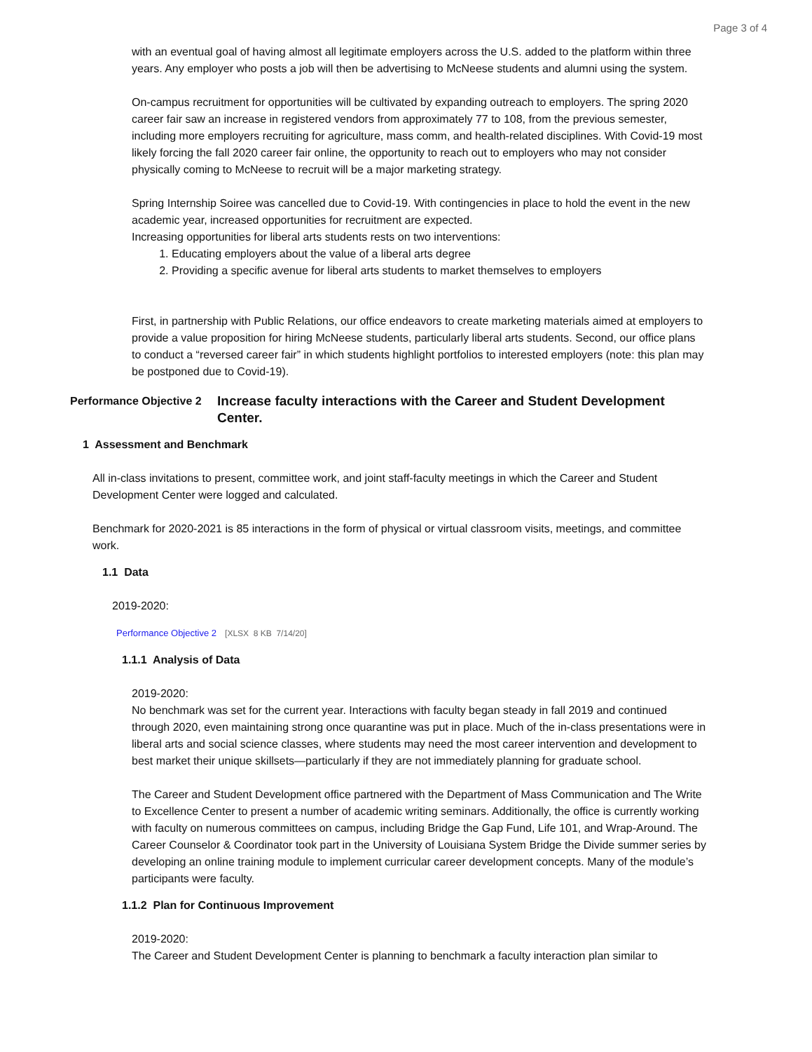Page 3 of 4
with an eventual goal of having almost all legitimate employers across the U.S. added to the platform within three years. Any employer who posts a job will then be advertising to McNeese students and alumni using the system.
On-campus recruitment for opportunities will be cultivated by expanding outreach to employers. The spring 2020 career fair saw an increase in registered vendors from approximately 77 to 108, from the previous semester, including more employers recruiting for agriculture, mass comm, and health-related disciplines. With Covid-19 most likely forcing the fall 2020 career fair online, the opportunity to reach out to employers who may not consider physically coming to McNeese to recruit will be a major marketing strategy.
Spring Internship Soiree was cancelled due to Covid-19. With contingencies in place to hold the event in the new academic year, increased opportunities for recruitment are expected.
Increasing opportunities for liberal arts students rests on two interventions:
1. Educating employers about the value of a liberal arts degree
2. Providing a specific avenue for liberal arts students to market themselves to employers
First, in partnership with Public Relations, our office endeavors to create marketing materials aimed at employers to provide a value proposition for hiring McNeese students, particularly liberal arts students. Second, our office plans to conduct a “reversed career fair” in which students highlight portfolios to interested employers (note: this plan may be postponed due to Covid-19).
Performance Objective 2 Increase faculty interactions with the Career and Student Development Center.
1 Assessment and Benchmark
All in-class invitations to present, committee work, and joint staff-faculty meetings in which the Career and Student Development Center were logged and calculated.
Benchmark for 2020-2021 is 85 interactions in the form of physical or virtual classroom visits, meetings, and committee work.
1.1 Data
2019-2020:
Performance Objective 2 [XLSX 8 KB 7/14/20]
1.1.1 Analysis of Data
2019-2020:
No benchmark was set for the current year. Interactions with faculty began steady in fall 2019 and continued through 2020, even maintaining strong once quarantine was put in place. Much of the in-class presentations were in liberal arts and social science classes, where students may need the most career intervention and development to best market their unique skillsets—particularly if they are not immediately planning for graduate school.
The Career and Student Development office partnered with the Department of Mass Communication and The Write to Excellence Center to present a number of academic writing seminars. Additionally, the office is currently working with faculty on numerous committees on campus, including Bridge the Gap Fund, Life 101, and Wrap-Around. The Career Counselor & Coordinator took part in the University of Louisiana System Bridge the Divide summer series by developing an online training module to implement curricular career development concepts. Many of the module’s participants were faculty.
1.1.2 Plan for Continuous Improvement
2019-2020:
The Career and Student Development Center is planning to benchmark a faculty interaction plan similar to